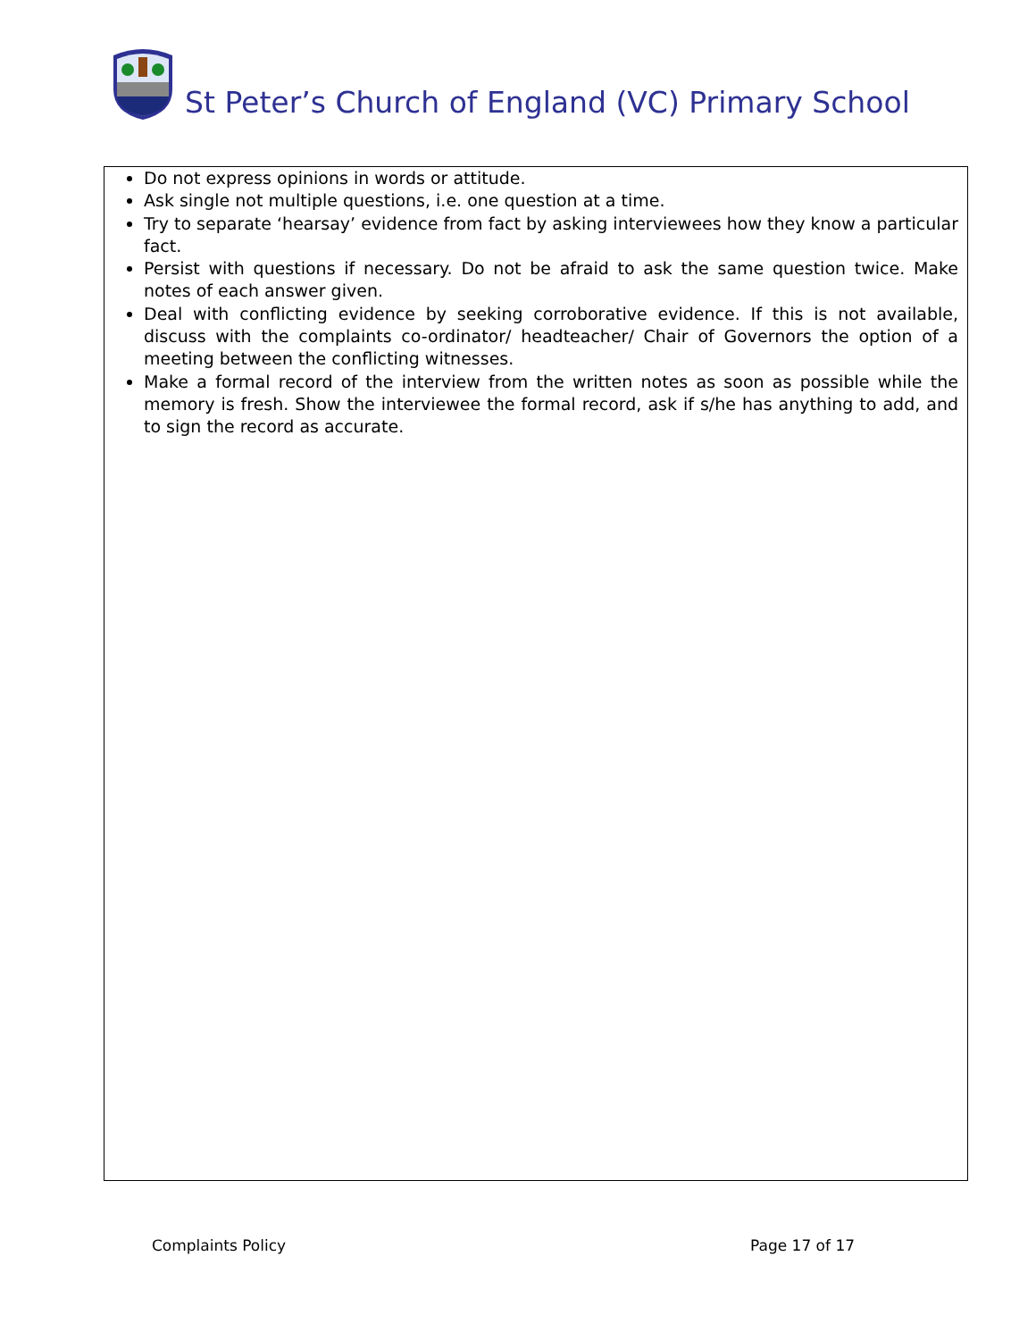St Peter’s Church of England (VC) Primary School
Do not express opinions in words or attitude.
Ask single not multiple questions, i.e. one question at a time.
Try to separate ‘hearsay’ evidence from fact by asking interviewees how they know a particular fact.
Persist with questions if necessary. Do not be afraid to ask the same question twice. Make notes of each answer given.
Deal with conflicting evidence by seeking corroborative evidence. If this is not available, discuss with the complaints co-ordinator/ headteacher/ Chair of Governors the option of a meeting between the conflicting witnesses.
Make a formal record of the interview from the written notes as soon as possible while the memory is fresh. Show the interviewee the formal record, ask if s/he has anything to add, and to sign the record as accurate.
Complaints Policy Page 17 of 17